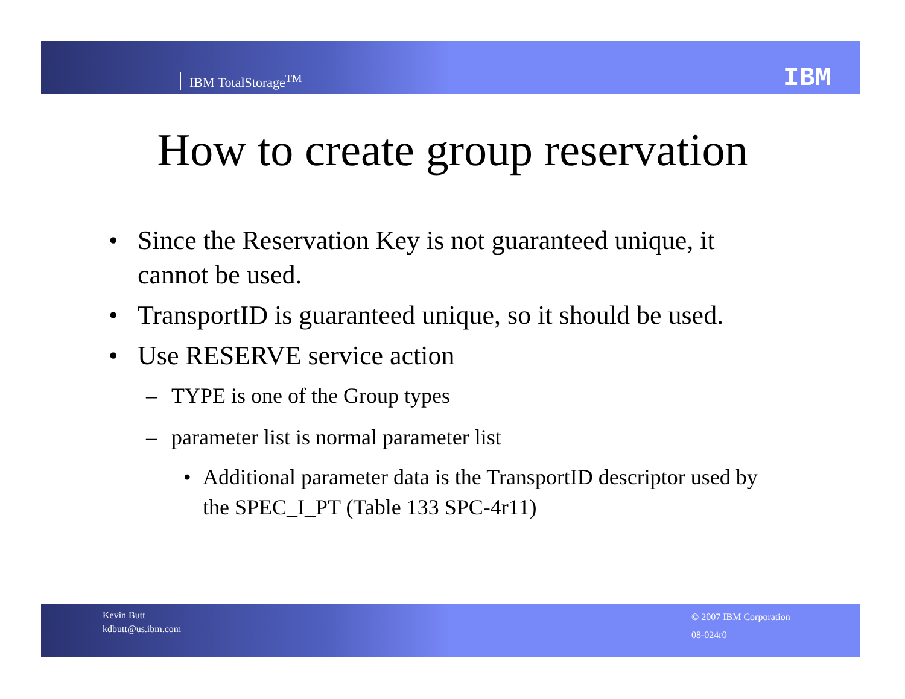IBM TotalStorage<sup>TM</sup> IBM
How to create group reservation
• Since the Reservation Key is not guaranteed unique, it cannot be used.
• TransportID is guaranteed unique, so it should be used.
• Use RESERVE service action
– TYPE is one of the Group types
– parameter list is normal parameter list
• Additional parameter data is the TransportID descriptor used by the SPEC_I_PT (Table 133 SPC-4r11)
Kevin Butt
kdbutt@us.ibm.com
© 2007 IBM Corporation
08-024r0